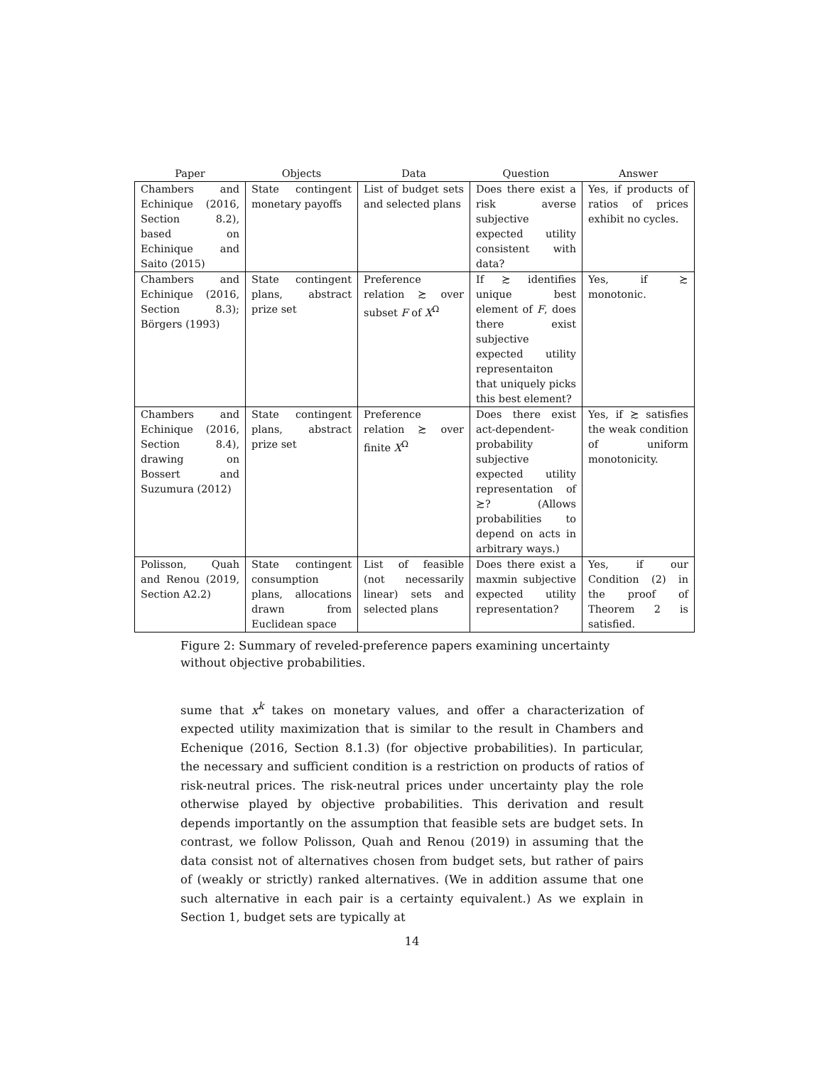| Paper | Objects | Data | Question | Answer |
| --- | --- | --- | --- | --- |
| Chambers and Echinique (2016, Section 8.2), based on Echinique and Saito (2015) | State contingent monetary payoffs | List of budget sets and selected plans | Does there exist a risk averse subjective expected utility consistent with data? | Yes, if products of ratios of prices exhibit no cycles. |
| Chambers and Echinique (2016, Section 8.3); Börgers (1993) | State contingent plans, abstract prize set | Preference relation ≿ over subset F of X<sup>Ω</sup> | If ≿ identifies unique best element of F , does there exist subjective expected utility representaiton that uniquely picks this best element? | Yes, if ≿ monotonic. |
| Chambers and Echinique (2016, Section 8.4), drawing on Bossert and Suzumura (2012) | State contingent plans, abstract prize set | Preference relation ≿ over finite X<sup>Ω</sup> | Does there exist act-dependent-probability subjective expected utility representation of ≿? (Allows probabilities to depend on acts in arbitrary ways.) | Yes, if ≿ satisfies the weak condition of uniform monotonicity. |
| Polisson, Quah and Renou (2019, Section A2.2) | State contingent consumption plans, allocations drawn from Euclidean space | List of feasible (not necessarily linear) sets and selected plans | Does there exist a maxmin subjective expected utility representation? | Yes, if our Condition (2) in the proof of Theorem 2 is satisfied. |
Figure 2: Summary of reveled-preference papers examining uncertainty without objective probabilities.
sume that x<sup>k</sup> takes on monetary values, and offer a characterization of expected utility maximization that is similar to the result in Chambers and Echenique (2016, Section 8.1.3) (for objective probabilities). In particular, the necessary and sufficient condition is a restriction on products of ratios of risk-neutral prices. The risk-neutral prices under uncertainty play the role otherwise played by objective probabilities. This derivation and result depends importantly on the assumption that feasible sets are budget sets. In contrast, we follow Polisson, Quah and Renou (2019) in assuming that the data consist not of alternatives chosen from budget sets, but rather of pairs of (weakly or strictly) ranked alternatives. (We in addition assume that one such alternative in each pair is a certainty equivalent.) As we explain in Section 1, budget sets are typically at
14